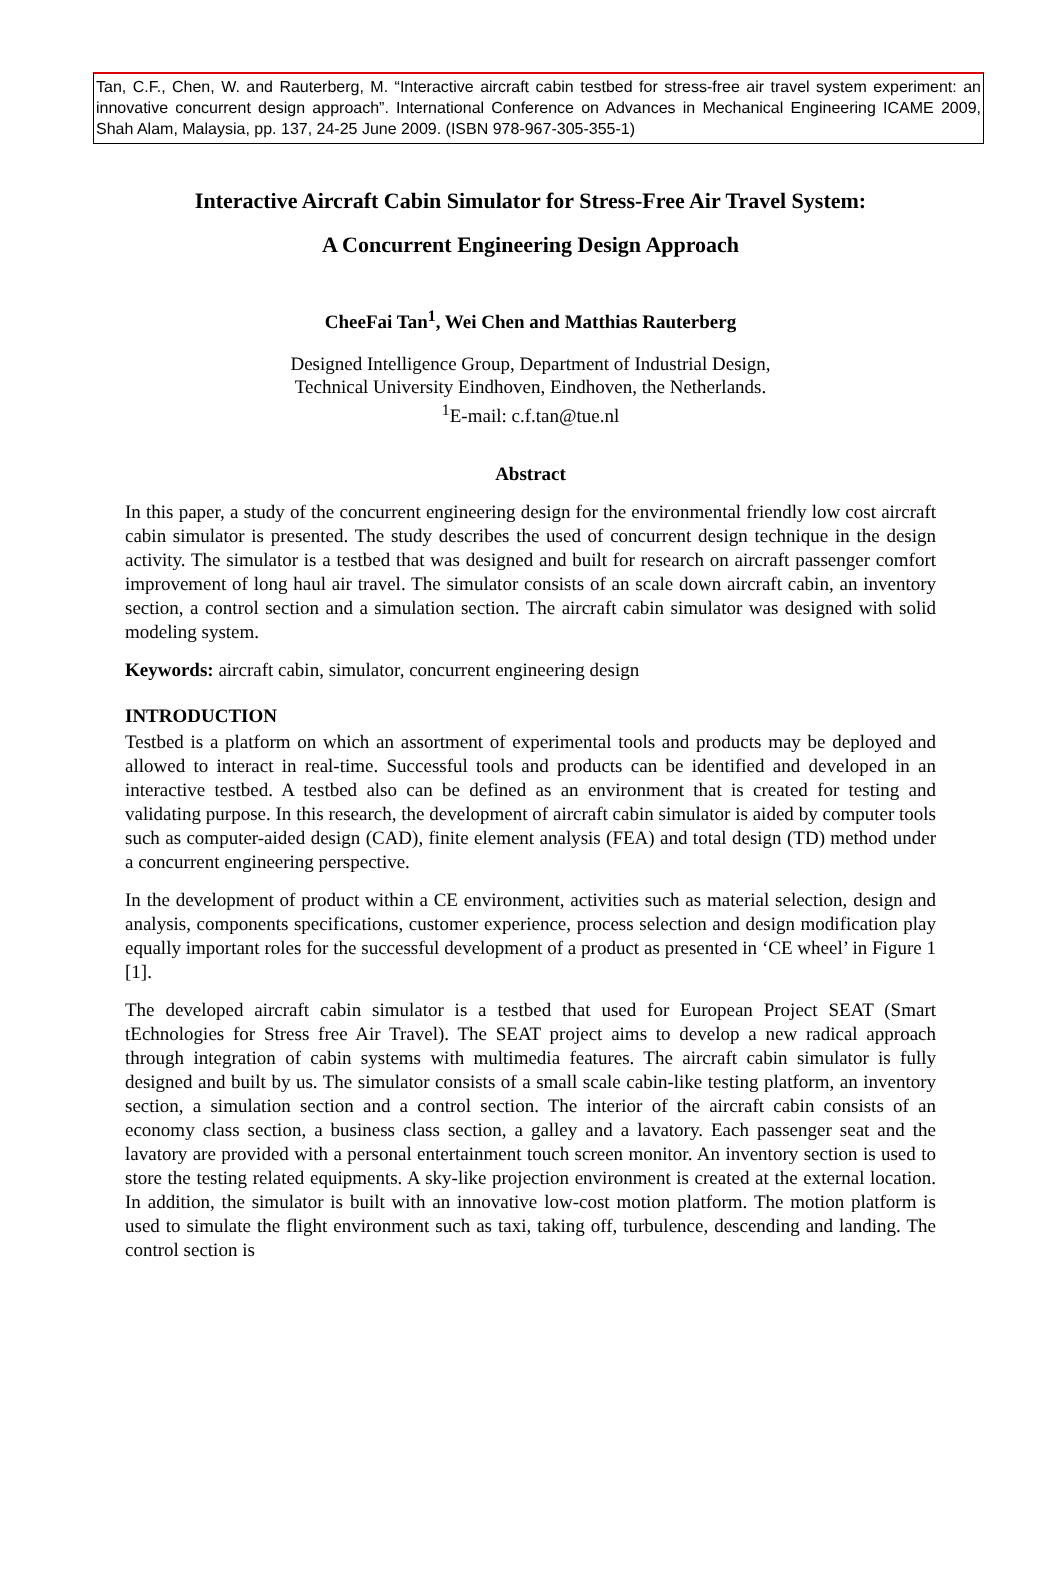Tan, C.F., Chen, W. and Rauterberg, M. “Interactive aircraft cabin testbed for stress-free air travel system experiment: an innovative concurrent design approach”. International Conference on Advances in Mechanical Engineering ICAME 2009, Shah Alam, Malaysia, pp. 137, 24-25 June 2009. (ISBN 978-967-305-355-1)
Interactive Aircraft Cabin Simulator for Stress-Free Air Travel System:
A Concurrent Engineering Design Approach
CheeFai Tan<sup>1</sup>, Wei Chen and Matthias Rauterberg
Designed Intelligence Group, Department of Industrial Design,
Technical University Eindhoven, Eindhoven, the Netherlands.
<sup>1</sup> E-mail: c.f.tan@tue.nl
Abstract
In this paper, a study of the concurrent engineering design for the environmental friendly low cost aircraft cabin simulator is presented. The study describes the used of concurrent design technique in the design activity. The simulator is a testbed that was designed and built for research on aircraft passenger comfort improvement of long haul air travel. The simulator consists of an scale down aircraft cabin, an inventory section, a control section and a simulation section. The aircraft cabin simulator was designed with solid modeling system.
Keywords: aircraft cabin, simulator, concurrent engineering design
INTRODUCTION
Testbed is a platform on which an assortment of experimental tools and products may be deployed and allowed to interact in real-time. Successful tools and products can be identified and developed in an interactive testbed. A testbed also can be defined as an environment that is created for testing and validating purpose. In this research, the development of aircraft cabin simulator is aided by computer tools such as computer-aided design (CAD), finite element analysis (FEA) and total design (TD) method under a concurrent engineering perspective.
In the development of product within a CE environment, activities such as material selection, design and analysis, components specifications, customer experience, process selection and design modification play equally important roles for the successful development of a product as presented in ‘CE wheel’ in Figure 1 [1].
The developed aircraft cabin simulator is a testbed that used for European Project SEAT (Smart tEchnologies for Stress free Air Travel). The SEAT project aims to develop a new radical approach through integration of cabin systems with multimedia features. The aircraft cabin simulator is fully designed and built by us. The simulator consists of a small scale cabin-like testing platform, an inventory section, a simulation section and a control section. The interior of the aircraft cabin consists of an economy class section, a business class section, a galley and a lavatory. Each passenger seat and the lavatory are provided with a personal entertainment touch screen monitor. An inventory section is used to store the testing related equipments. A sky-like projection environment is created at the external location. In addition, the simulator is built with an innovative low-cost motion platform. The motion platform is used to simulate the flight environment such as taxi, taking off, turbulence, descending and landing. The control section is